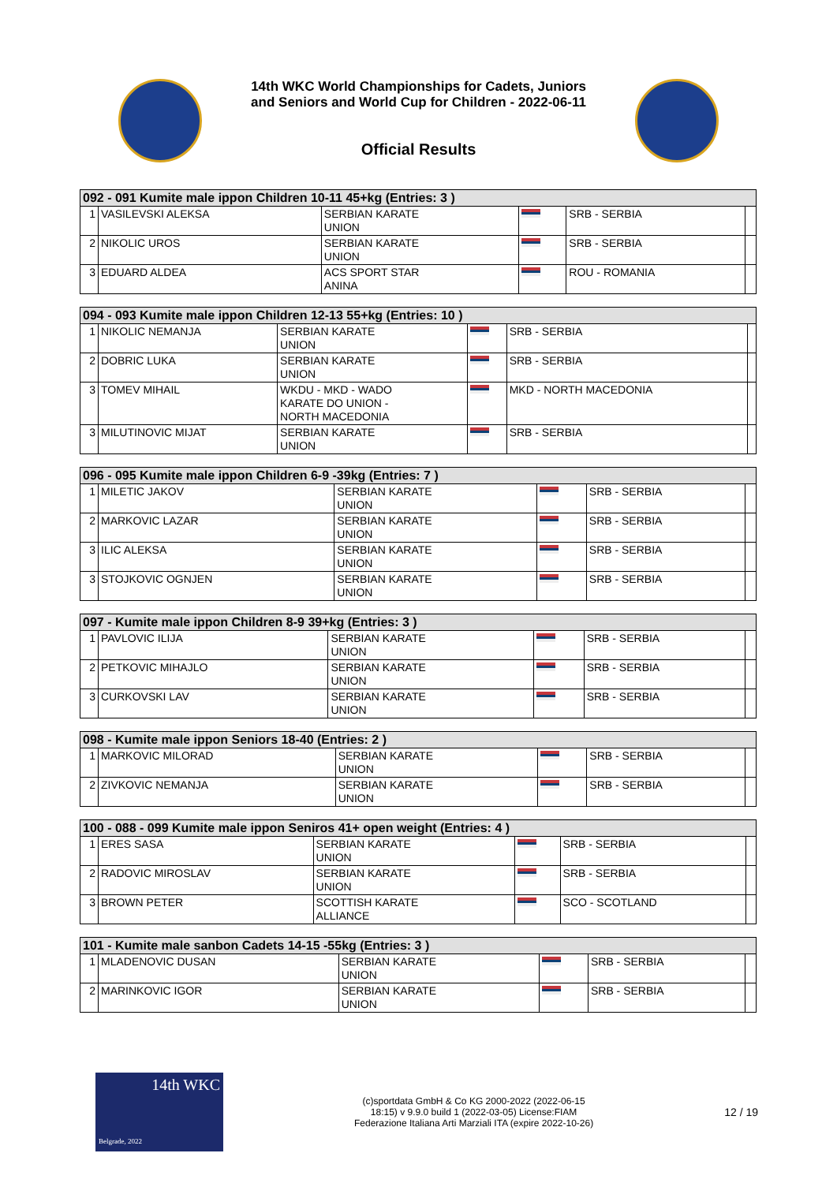14th WKC World Championships for Cadets, Juniors
and Seniors and World Cup for Children - 2022-06-11
Official Results
| 092 - 091 Kumite male ippon Children 10-11 45+kg (Entries: 3 ) | | | | | |
| --- | --- | --- | --- | --- | --- |
| 1 | VASILEVSKI ALEKSA | SERBIAN KARATE UNION | | SRB - SERBIA | |
| 2 | NIKOLIC UROS | SERBIAN KARATE UNION | | SRB - SERBIA | |
| 3 | EDUARD ALDEA | ACS SPORT STAR ANINA | | ROU - ROMANIA | |
| 094 - 093 Kumite male ippon Children 12-13 55+kg (Entries: 10 ) | | | | | |
| --- | --- | --- | --- | --- | --- |
| 1 | NIKOLIC NEMANJA | SERBIAN KARATE UNION | | SRB - SERBIA | |
| 2 | DOBRIC LUKA | SERBIAN KARATE UNION | | SRB - SERBIA | |
| 3 | TOMEV MIHAIL | WKDU - MKD - WADO KARATE DO UNION - NORTH MACEDONIA | | MKD - NORTH MACEDONIA | |
| 3 | MILUTINOVIC MIJAT | SERBIAN KARATE UNION | | SRB - SERBIA | |
| 096 - 095 Kumite male ippon Children 6-9 -39kg (Entries: 7 ) | | | | | |
| --- | --- | --- | --- | --- | --- |
| 1 | MILETIC JAKOV | SERBIAN KARATE UNION | | SRB - SERBIA | |
| 2 | MARKOVIC LAZAR | SERBIAN KARATE UNION | | SRB - SERBIA | |
| 3 | ILIC ALEKSA | SERBIAN KARATE UNION | | SRB - SERBIA | |
| 3 | STOJKOVIC OGNJEN | SERBIAN KARATE UNION | | SRB - SERBIA | |
| 097 - Kumite male ippon Children 8-9 39+kg (Entries: 3 ) | | | | | |
| --- | --- | --- | --- | --- | --- |
| 1 | PAVLOVIC ILIJA | SERBIAN KARATE UNION | | SRB - SERBIA | |
| 2 | PETKOVIC MIHAJLO | SERBIAN KARATE UNION | | SRB - SERBIA | |
| 3 | CURKOVSKI LAV | SERBIAN KARATE UNION | | SRB - SERBIA | |
| 098 - Kumite male ippon Seniors 18-40 (Entries: 2 ) | | | | | |
| --- | --- | --- | --- | --- | --- |
| 1 | MARKOVIC MILORAD | SERBIAN KARATE UNION | | SRB - SERBIA | |
| 2 | ZIVKOVIC NEMANJA | SERBIAN KARATE UNION | | SRB - SERBIA | |
| 100 - 088 - 099 Kumite male ippon Seniros 41+ open weight (Entries: 4 ) | | | | | |
| --- | --- | --- | --- | --- | --- |
| 1 | ERES SASA | SERBIAN KARATE UNION | | SRB - SERBIA | |
| 2 | RADOVIC MIROSLAV | SERBIAN KARATE UNION | | SRB - SERBIA | |
| 3 | BROWN PETER | SCOTTISH KARATE ALLIANCE | | SCO - SCOTLAND | |
| 101 - Kumite male sanbon Cadets 14-15 -55kg (Entries: 3 ) | | | | | |
| --- | --- | --- | --- | --- | --- |
| 1 | MLADENOVIC DUSAN | SERBIAN KARATE UNION | | SRB - SERBIA | |
| 2 | MARINKOVIC IGOR | SERBIAN KARATE UNION | | SRB - SERBIA | |
14th WKC
Belgrade, 2022
(c)sportdata GmbH & Co KG 2000-2022 (2022-06-15
18:15) v 9.9.0 build 1 (2022-03-05) License:FIAM
Federazione Italiana Arti Marziali ITA (expire 2022-10-26)
12 / 19